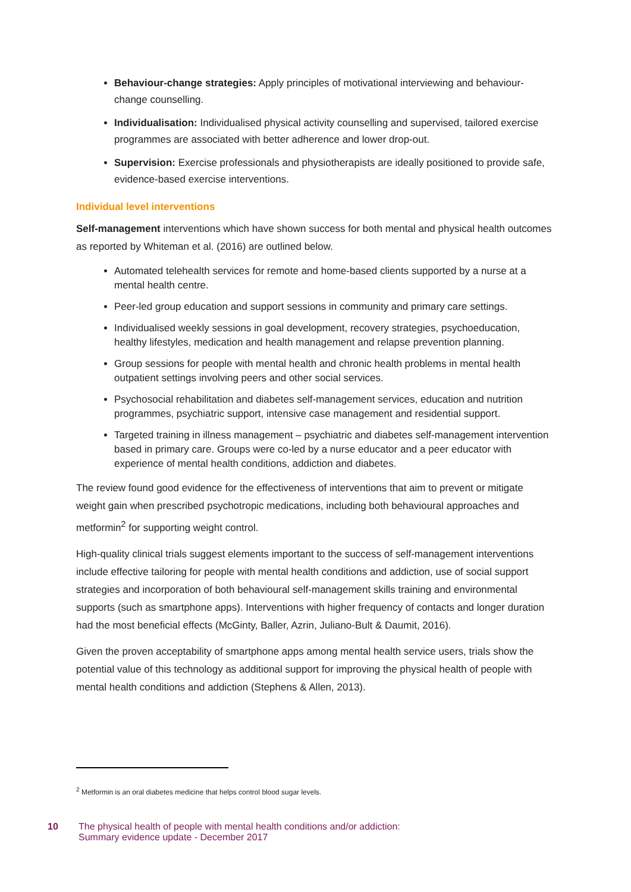Behaviour-change strategies: Apply principles of motivational interviewing and behaviour-change counselling.
Individualisation: Individualised physical activity counselling and supervised, tailored exercise programmes are associated with better adherence and lower drop-out.
Supervision: Exercise professionals and physiotherapists are ideally positioned to provide safe, evidence-based exercise interventions.
Individual level interventions
Self-management interventions which have shown success for both mental and physical health outcomes as reported by Whiteman et al. (2016) are outlined below.
Automated telehealth services for remote and home-based clients supported by a nurse at a mental health centre.
Peer-led group education and support sessions in community and primary care settings.
Individualised weekly sessions in goal development, recovery strategies, psychoeducation, healthy lifestyles, medication and health management and relapse prevention planning.
Group sessions for people with mental health and chronic health problems in mental health outpatient settings involving peers and other social services.
Psychosocial rehabilitation and diabetes self-management services, education and nutrition programmes, psychiatric support, intensive case management and residential support.
Targeted training in illness management – psychiatric and diabetes self-management intervention based in primary care. Groups were co-led by a nurse educator and a peer educator with experience of mental health conditions, addiction and diabetes.
The review found good evidence for the effectiveness of interventions that aim to prevent or mitigate weight gain when prescribed psychotropic medications, including both behavioural approaches and metformin<sup>2</sup> for supporting weight control.
High-quality clinical trials suggest elements important to the success of self-management interventions include effective tailoring for people with mental health conditions and addiction, use of social support strategies and incorporation of both behavioural self-management skills training and environmental supports (such as smartphone apps). Interventions with higher frequency of contacts and longer duration had the most beneficial effects (McGinty, Baller, Azrin, Juliano-Bult & Daumit, 2016).
Given the proven acceptability of smartphone apps among mental health service users, trials show the potential value of this technology as additional support for improving the physical health of people with mental health conditions and addiction (Stephens & Allen, 2013).
<sup>2</sup> Metformin is an oral diabetes medicine that helps control blood sugar levels.
10 The physical health of people with mental health conditions and/or addiction:
Summary evidence update - December 2017